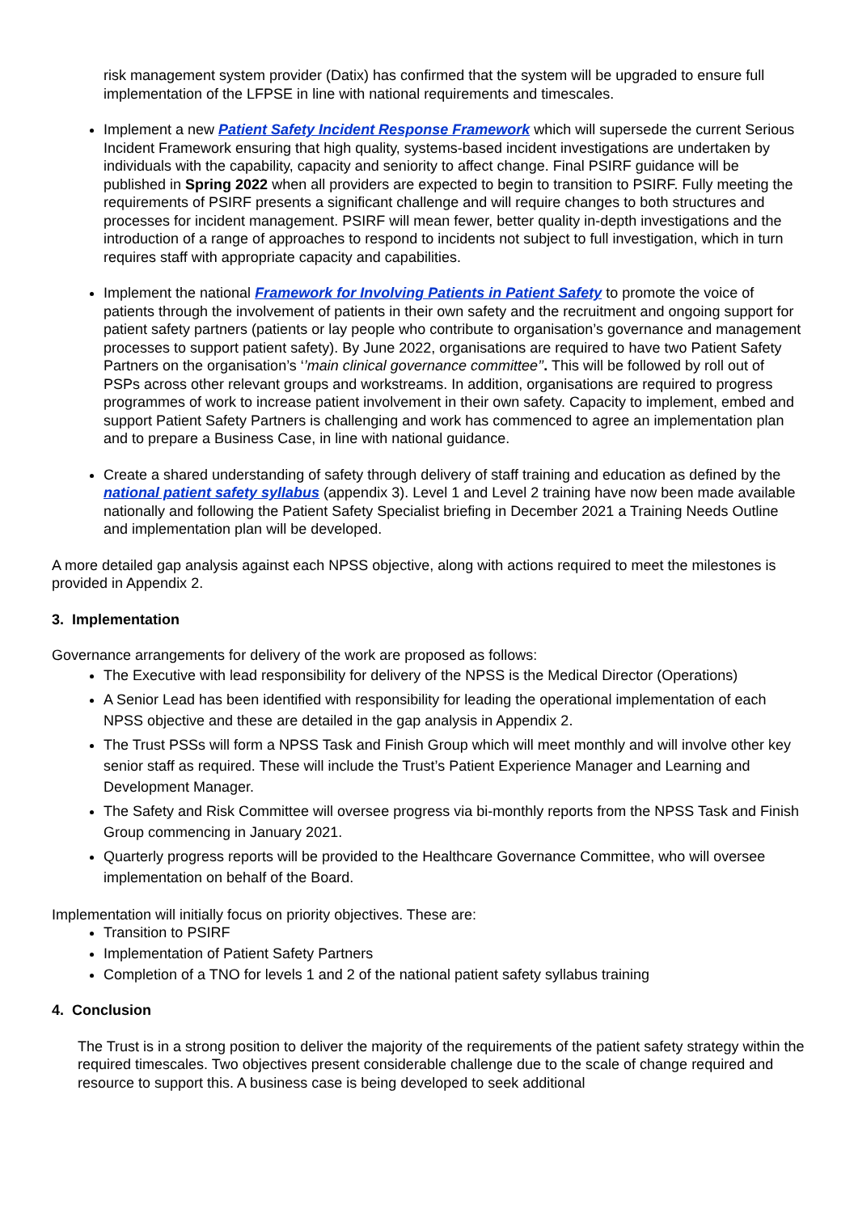risk management system provider (Datix) has confirmed that the system will be upgraded to ensure full implementation of the LFPSE in line with national requirements and timescales.
Implement a new Patient Safety Incident Response Framework which will supersede the current Serious Incident Framework ensuring that high quality, systems-based incident investigations are undertaken by individuals with the capability, capacity and seniority to affect change. Final PSIRF guidance will be published in Spring 2022 when all providers are expected to begin to transition to PSIRF. Fully meeting the requirements of PSIRF presents a significant challenge and will require changes to both structures and processes for incident management. PSIRF will mean fewer, better quality in-depth investigations and the introduction of a range of approaches to respond to incidents not subject to full investigation, which in turn requires staff with appropriate capacity and capabilities.
Implement the national Framework for Involving Patients in Patient Safety to promote the voice of patients through the involvement of patients in their own safety and the recruitment and ongoing support for patient safety partners (patients or lay people who contribute to organisation’s governance and management processes to support patient safety). By June 2022, organisations are required to have two Patient Safety Partners on the organisation’s ‘’main clinical governance committee’’. This will be followed by roll out of PSPs across other relevant groups and workstreams. In addition, organisations are required to progress programmes of work to increase patient involvement in their own safety. Capacity to implement, embed and support Patient Safety Partners is challenging and work has commenced to agree an implementation plan and to prepare a Business Case, in line with national guidance.
Create a shared understanding of safety through delivery of staff training and education as defined by the national patient safety syllabus (appendix 3). Level 1 and Level 2 training have now been made available nationally and following the Patient Safety Specialist briefing in December 2021 a Training Needs Outline and implementation plan will be developed.
A more detailed gap analysis against each NPSS objective, along with actions required to meet the milestones is provided in Appendix 2.
3. Implementation
Governance arrangements for delivery of the work are proposed as follows:
The Executive with lead responsibility for delivery of the NPSS is the Medical Director (Operations)
A Senior Lead has been identified with responsibility for leading the operational implementation of each NPSS objective and these are detailed in the gap analysis in Appendix 2.
The Trust PSSs will form a NPSS Task and Finish Group which will meet monthly and will involve other key senior staff as required. These will include the Trust’s Patient Experience Manager and Learning and Development Manager.
The Safety and Risk Committee will oversee progress via bi-monthly reports from the NPSS Task and Finish Group commencing in January 2021.
Quarterly progress reports will be provided to the Healthcare Governance Committee, who will oversee implementation on behalf of the Board.
Implementation will initially focus on priority objectives. These are:
Transition to PSIRF
Implementation of Patient Safety Partners
Completion of a TNO for levels 1 and 2 of the national patient safety syllabus training
4. Conclusion
The Trust is in a strong position to deliver the majority of the requirements of the patient safety strategy within the required timescales. Two objectives present considerable challenge due to the scale of change required and resource to support this. A business case is being developed to seek additional